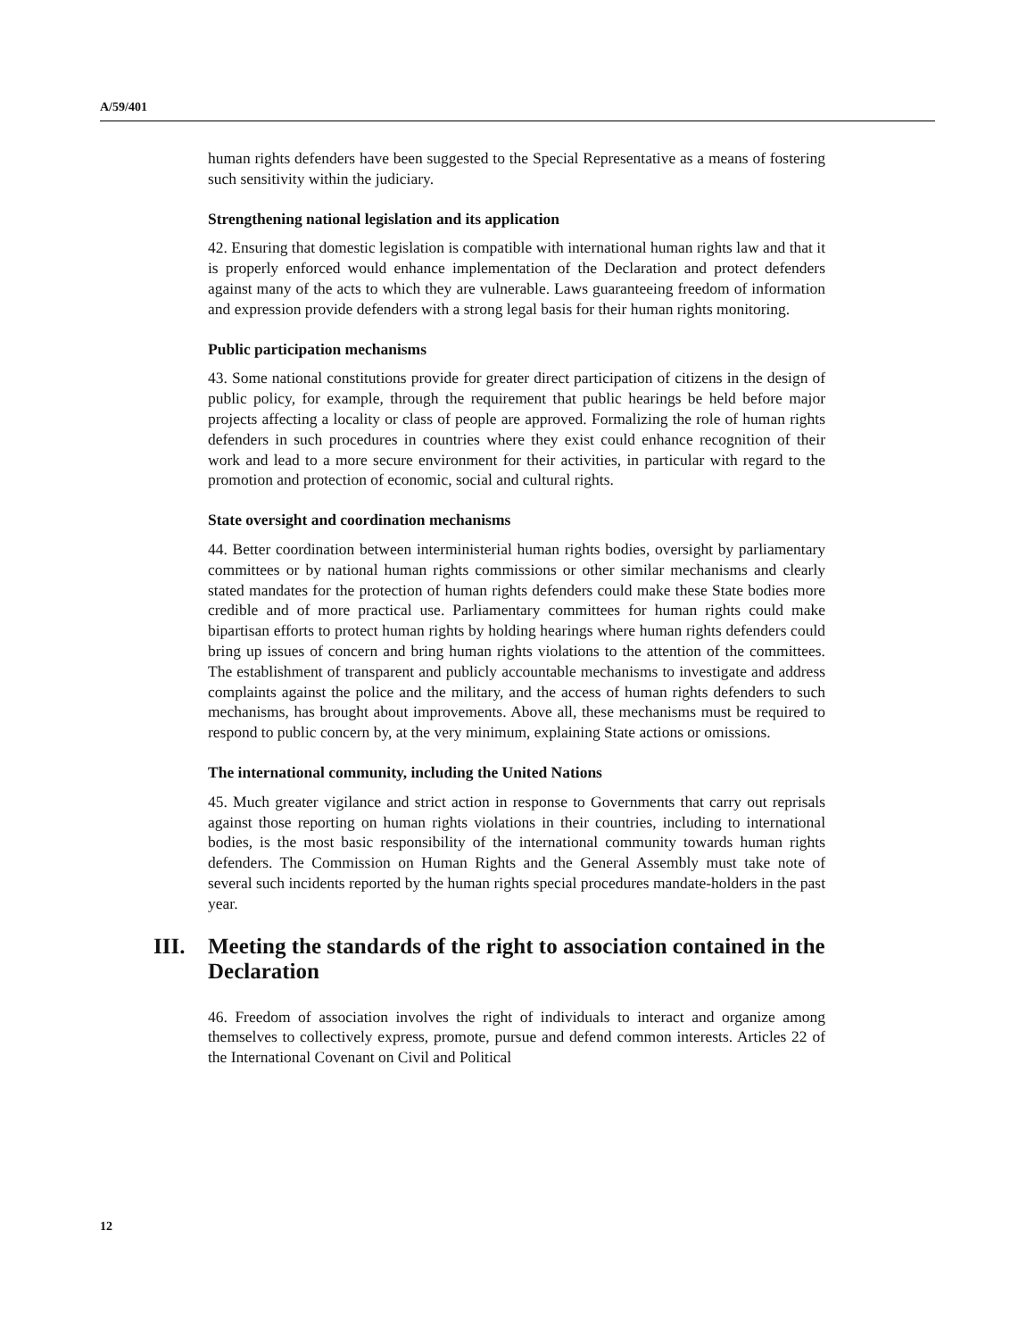A/59/401
human rights defenders have been suggested to the Special Representative as a means of fostering such sensitivity within the judiciary.
Strengthening national legislation and its application
42. Ensuring that domestic legislation is compatible with international human rights law and that it is properly enforced would enhance implementation of the Declaration and protect defenders against many of the acts to which they are vulnerable. Laws guaranteeing freedom of information and expression provide defenders with a strong legal basis for their human rights monitoring.
Public participation mechanisms
43. Some national constitutions provide for greater direct participation of citizens in the design of public policy, for example, through the requirement that public hearings be held before major projects affecting a locality or class of people are approved. Formalizing the role of human rights defenders in such procedures in countries where they exist could enhance recognition of their work and lead to a more secure environment for their activities, in particular with regard to the promotion and protection of economic, social and cultural rights.
State oversight and coordination mechanisms
44. Better coordination between interministerial human rights bodies, oversight by parliamentary committees or by national human rights commissions or other similar mechanisms and clearly stated mandates for the protection of human rights defenders could make these State bodies more credible and of more practical use. Parliamentary committees for human rights could make bipartisan efforts to protect human rights by holding hearings where human rights defenders could bring up issues of concern and bring human rights violations to the attention of the committees. The establishment of transparent and publicly accountable mechanisms to investigate and address complaints against the police and the military, and the access of human rights defenders to such mechanisms, has brought about improvements. Above all, these mechanisms must be required to respond to public concern by, at the very minimum, explaining State actions or omissions.
The international community, including the United Nations
45. Much greater vigilance and strict action in response to Governments that carry out reprisals against those reporting on human rights violations in their countries, including to international bodies, is the most basic responsibility of the international community towards human rights defenders. The Commission on Human Rights and the General Assembly must take note of several such incidents reported by the human rights special procedures mandate-holders in the past year.
III. Meeting the standards of the right to association contained in the Declaration
46. Freedom of association involves the right of individuals to interact and organize among themselves to collectively express, promote, pursue and defend common interests. Articles 22 of the International Covenant on Civil and Political
12